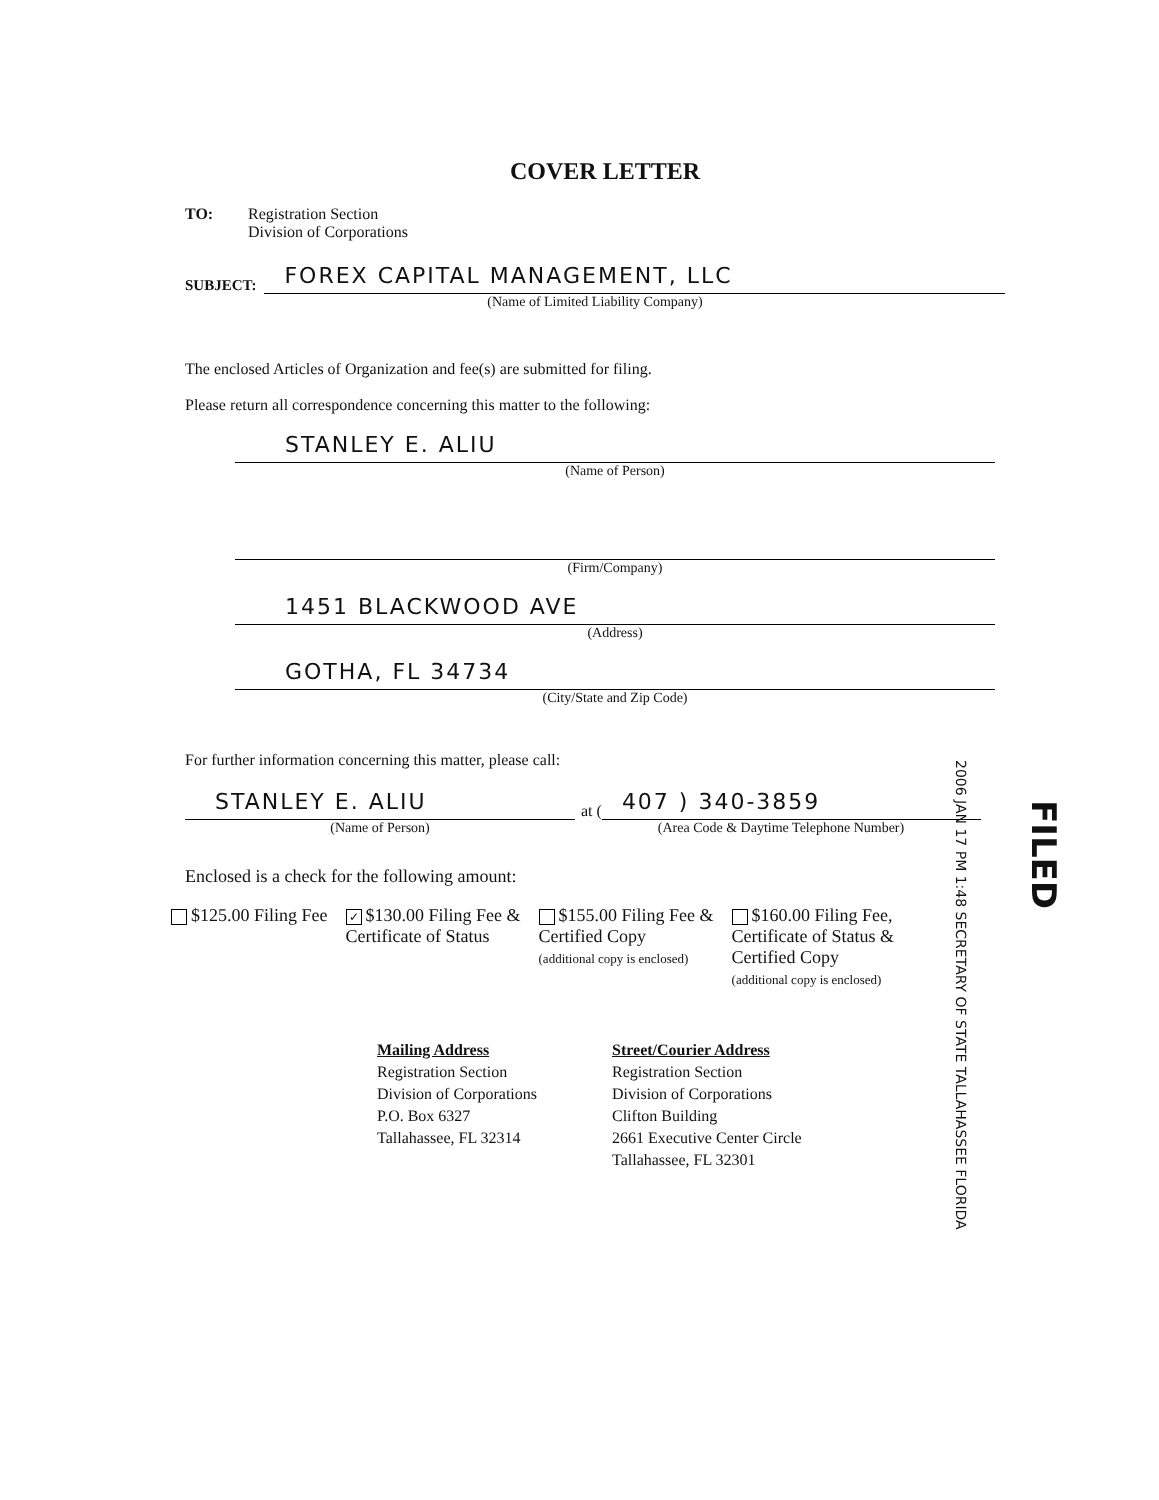COVER LETTER
TO: Registration Section
Division of Corporations
SUBJECT:
FOREX CAPITAL MANAGEMENT, LLC
(Name of Limited Liability Company)
The enclosed Articles of Organization and fee(s) are submitted for filing.
Please return all correspondence concerning this matter to the following:
STANLEY E. ALIU
(Name of Person)
(Firm/Company)
1451 BLACKWOOD AVE
(Address)
GOTHA, FL 34734
(City/State and Zip Code)
For further information concerning this matter, please call:
STANLEY E. ALIU
(Name of Person)
at (
407 ) 340-3859
(Area Code & Daytime Telephone Number)
Enclosed is a check for the following amount:
$125.00 Filing Fee
✓ $130.00 Filing Fee &
Certificate of Status
$155.00 Filing Fee &
Certified Copy
(additional copy is enclosed)
$160.00 Filing Fee,
Certificate of Status &
Certified Copy
(additional copy is enclosed)
Mailing Address
Registration Section
Division of Corporations
P.O. Box 6327
Tallahassee, FL 32314
Street/Courier Address
Registration Section
Division of Corporations
Clifton Building
2661 Executive Center Circle
Tallahassee, FL 32301
2006 JAN 17 PM 1:48 SECRETARY OF STATE TALLAHASSEE FLORIDA
FILED